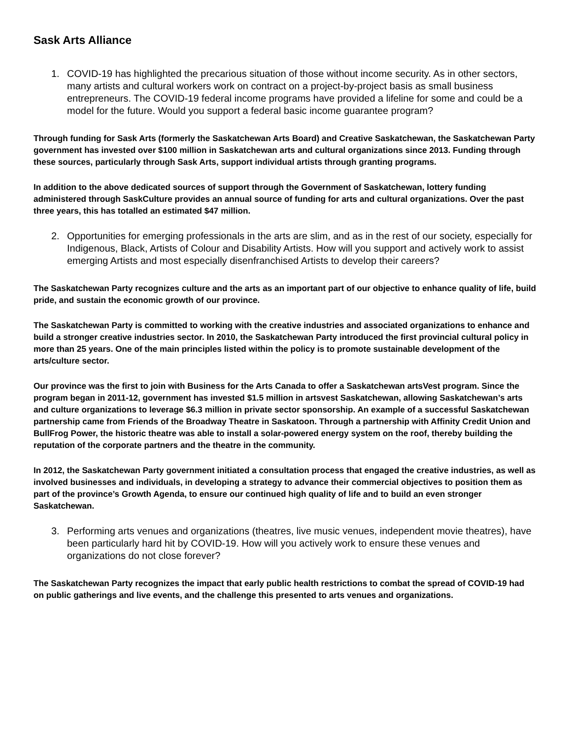Sask Arts Alliance
1. COVID-19 has highlighted the precarious situation of those without income security. As in other sectors, many artists and cultural workers work on contract on a project-by-project basis as small business entrepreneurs. The COVID-19 federal income programs have provided a lifeline for some and could be a model for the future. Would you support a federal basic income guarantee program?
Through funding for Sask Arts (formerly the Saskatchewan Arts Board) and Creative Saskatchewan, the Saskatchewan Party government has invested over $100 million in Saskatchewan arts and cultural organizations since 2013. Funding through these sources, particularly through Sask Arts, support individual artists through granting programs.
In addition to the above dedicated sources of support through the Government of Saskatchewan, lottery funding administered through SaskCulture provides an annual source of funding for arts and cultural organizations. Over the past three years, this has totalled an estimated $47 million.
2. Opportunities for emerging professionals in the arts are slim, and as in the rest of our society, especially for Indigenous, Black, Artists of Colour and Disability Artists. How will you support and actively work to assist emerging Artists and most especially disenfranchised Artists to develop their careers?
The Saskatchewan Party recognizes culture and the arts as an important part of our objective to enhance quality of life, build pride, and sustain the economic growth of our province.
The Saskatchewan Party is committed to working with the creative industries and associated organizations to enhance and build a stronger creative industries sector. In 2010, the Saskatchewan Party introduced the first provincial cultural policy in more than 25 years. One of the main principles listed within the policy is to promote sustainable development of the arts/culture sector.
Our province was the first to join with Business for the Arts Canada to offer a Saskatchewan artsVest program. Since the program began in 2011-12, government has invested $1.5 million in artsvest Saskatchewan, allowing Saskatchewan’s arts and culture organizations to leverage $6.3 million in private sector sponsorship. An example of a successful Saskatchewan partnership came from Friends of the Broadway Theatre in Saskatoon. Through a partnership with Affinity Credit Union and BullFrog Power, the historic theatre was able to install a solar-powered energy system on the roof, thereby building the reputation of the corporate partners and the theatre in the community.
In 2012, the Saskatchewan Party government initiated a consultation process that engaged the creative industries, as well as involved businesses and individuals, in developing a strategy to advance their commercial objectives to position them as part of the province’s Growth Agenda, to ensure our continued high quality of life and to build an even stronger Saskatchewan.
3. Performing arts venues and organizations (theatres, live music venues, independent movie theatres), have been particularly hard hit by COVID-19. How will you actively work to ensure these venues and organizations do not close forever?
The Saskatchewan Party recognizes the impact that early public health restrictions to combat the spread of COVID-19 had on public gatherings and live events, and the challenge this presented to arts venues and organizations.